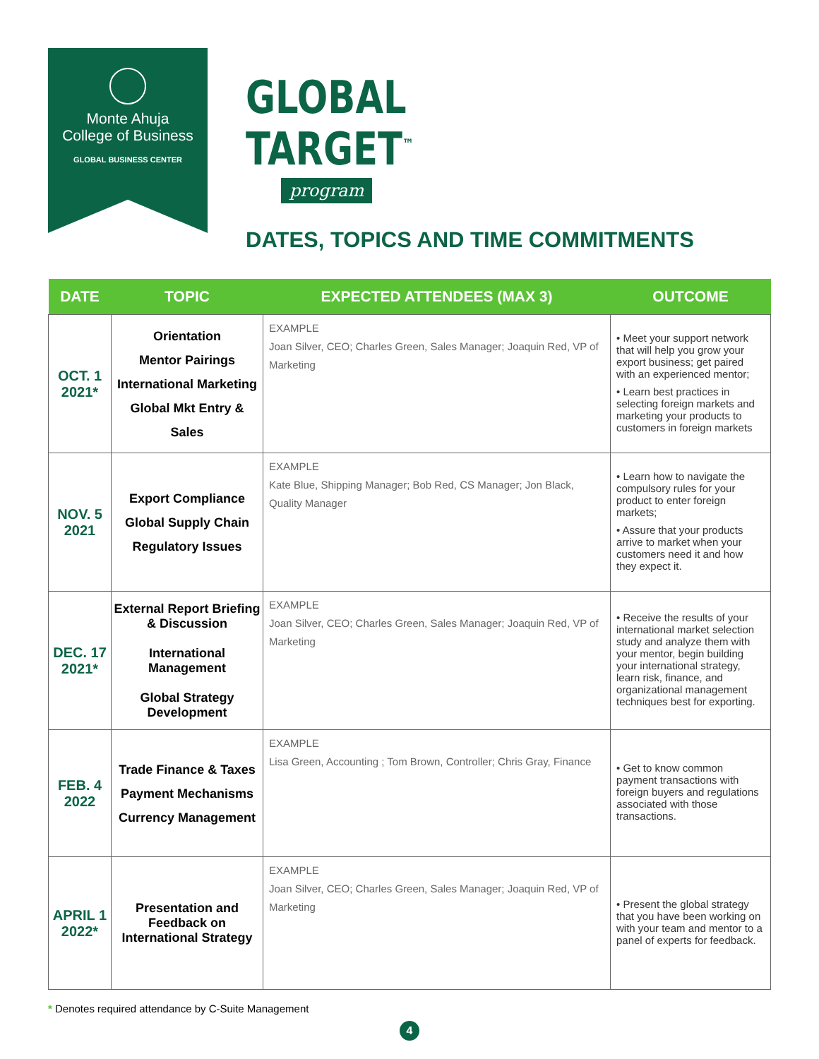Monte Ahuja
College of Business
GLOBAL BUSINESS CENTER
GLOBAL
TARGET<sup>™</sup>
program
DATES, TOPICS AND TIME COMMITMENTS
| DATE | TOPIC | EXPECTED ATTENDEES (MAX 3) | OUTCOME |
| --- | --- | --- | --- |
| OCT. 1 2021* | Orientation Mentor Pairings International Marketing Global Mkt Entry & Sales | EXAMPLE Joan Silver, CEO; Charles Green, Sales Manager; Joaquin Red, VP of Marketing | • Meet your support network that will help you grow your export business; get paired with an experienced mentor; • Learn best practices in selecting foreign markets and marketing your products to customers in foreign markets |
| NOV. 5 2021 | Export Compliance Global Supply Chain Regulatory Issues | EXAMPLE Kate Blue, Shipping Manager; Bob Red, CS Manager; Jon Black, Quality Manager | • Learn how to navigate the compulsory rules for your product to enter foreign markets; • Assure that your products arrive to market when your customers need it and how they expect it. |
| DEC. 17 2021* | External Report Briefing & Discussion International Management Global Strategy Development | EXAMPLE Joan Silver, CEO; Charles Green, Sales Manager; Joaquin Red, VP of Marketing | • Receive the results of your international market selection study and analyze them with your mentor, begin building your international strategy, learn risk, finance, and organizational management techniques best for exporting. |
| FEB. 4 2022 | Trade Finance & Taxes Payment Mechanisms Currency Management | EXAMPLE Lisa Green, Accounting ; Tom Brown, Controller; Chris Gray, Finance | • Get to know common payment transactions with foreign buyers and regulations associated with those transactions. |
| APRIL 1 2022* | Presentation and Feedback on International Strategy | EXAMPLE Joan Silver, CEO; Charles Green, Sales Manager; Joaquin Red, VP of Marketing | • Present the global strategy that you have been working on with your team and mentor to a panel of experts for feedback. |
* Denotes required attendance by C-Suite Management
4